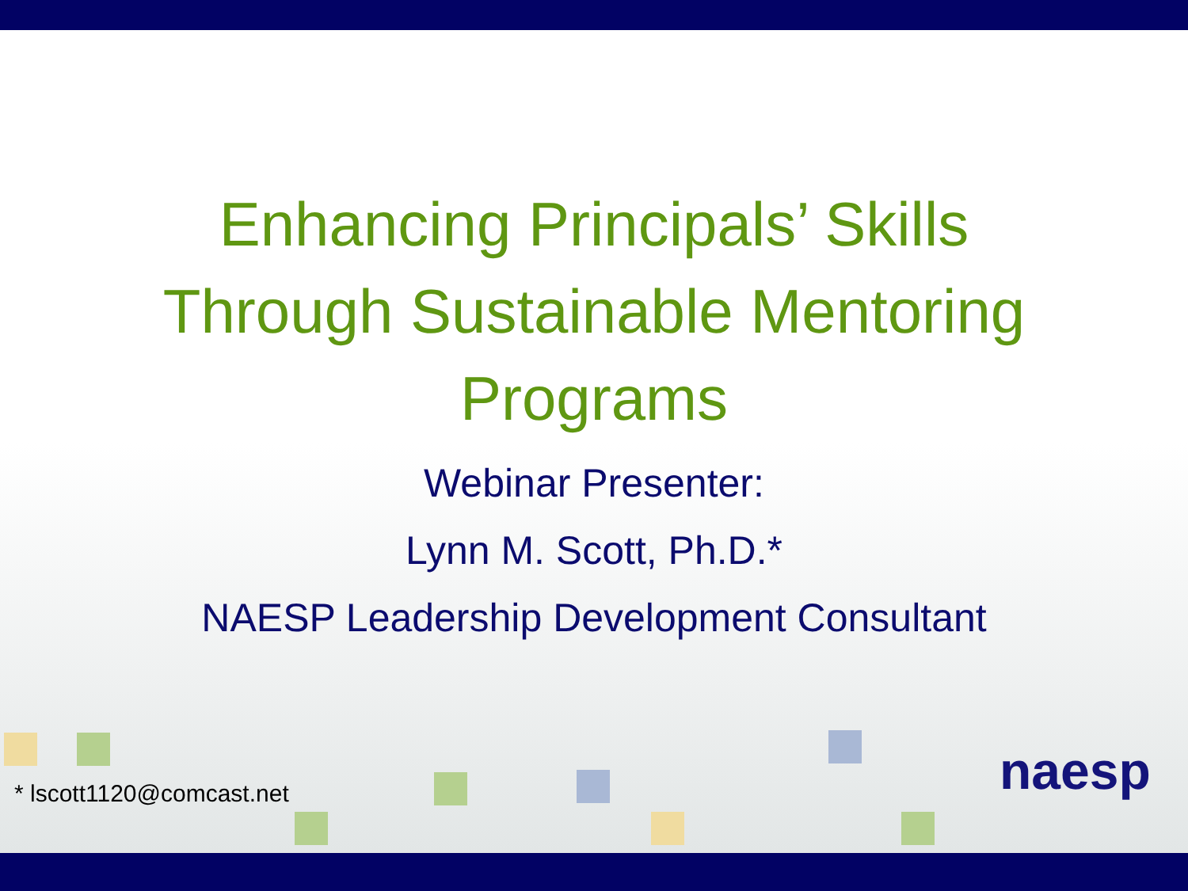Enhancing Principals’ Skills
Through Sustainable Mentoring
Programs
Webinar Presenter:
Lynn M. Scott, Ph.D.*
NAESP Leadership Development Consultant
* lscott1120@comcast.net naesp